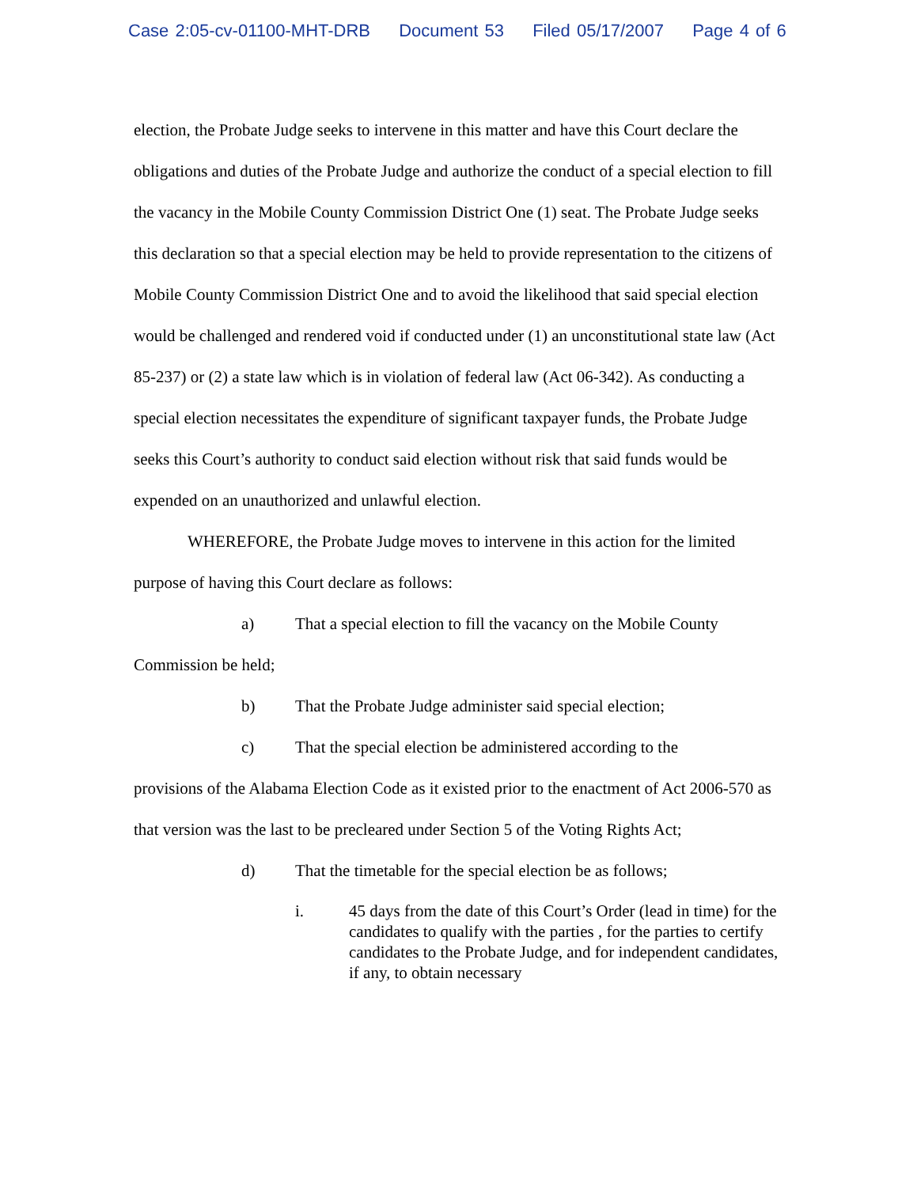Case 2:05-cv-01100-MHT-DRB Document 53 Filed 05/17/2007 Page 4 of 6
election, the Probate Judge seeks to intervene in this matter and have this Court declare the obligations and duties of the Probate Judge and authorize the conduct of a special election to fill the vacancy in the Mobile County Commission District One (1) seat. The Probate Judge seeks this declaration so that a special election may be held to provide representation to the citizens of Mobile County Commission District One and to avoid the likelihood that said special election would be challenged and rendered void if conducted under (1) an unconstitutional state law (Act 85-237) or (2) a state law which is in violation of federal law (Act 06-342). As conducting a special election necessitates the expenditure of significant taxpayer funds, the Probate Judge seeks this Court’s authority to conduct said election without risk that said funds would be expended on an unauthorized and unlawful election.
WHEREFORE, the Probate Judge moves to intervene in this action for the limited purpose of having this Court declare as follows:
a) That a special election to fill the vacancy on the Mobile County
Commission be held;
b) That the Probate Judge administer said special election;
c) That the special election be administered according to the
provisions of the Alabama Election Code as it existed prior to the enactment of Act 2006-570 as that version was the last to be precleared under Section 5 of the Voting Rights Act;
d) That the timetable for the special election be as follows;
i. 45 days from the date of this Court’s Order (lead in time) for the candidates to qualify with the parties , for the parties to certify candidates to the Probate Judge, and for independent candidates, if any, to obtain necessary